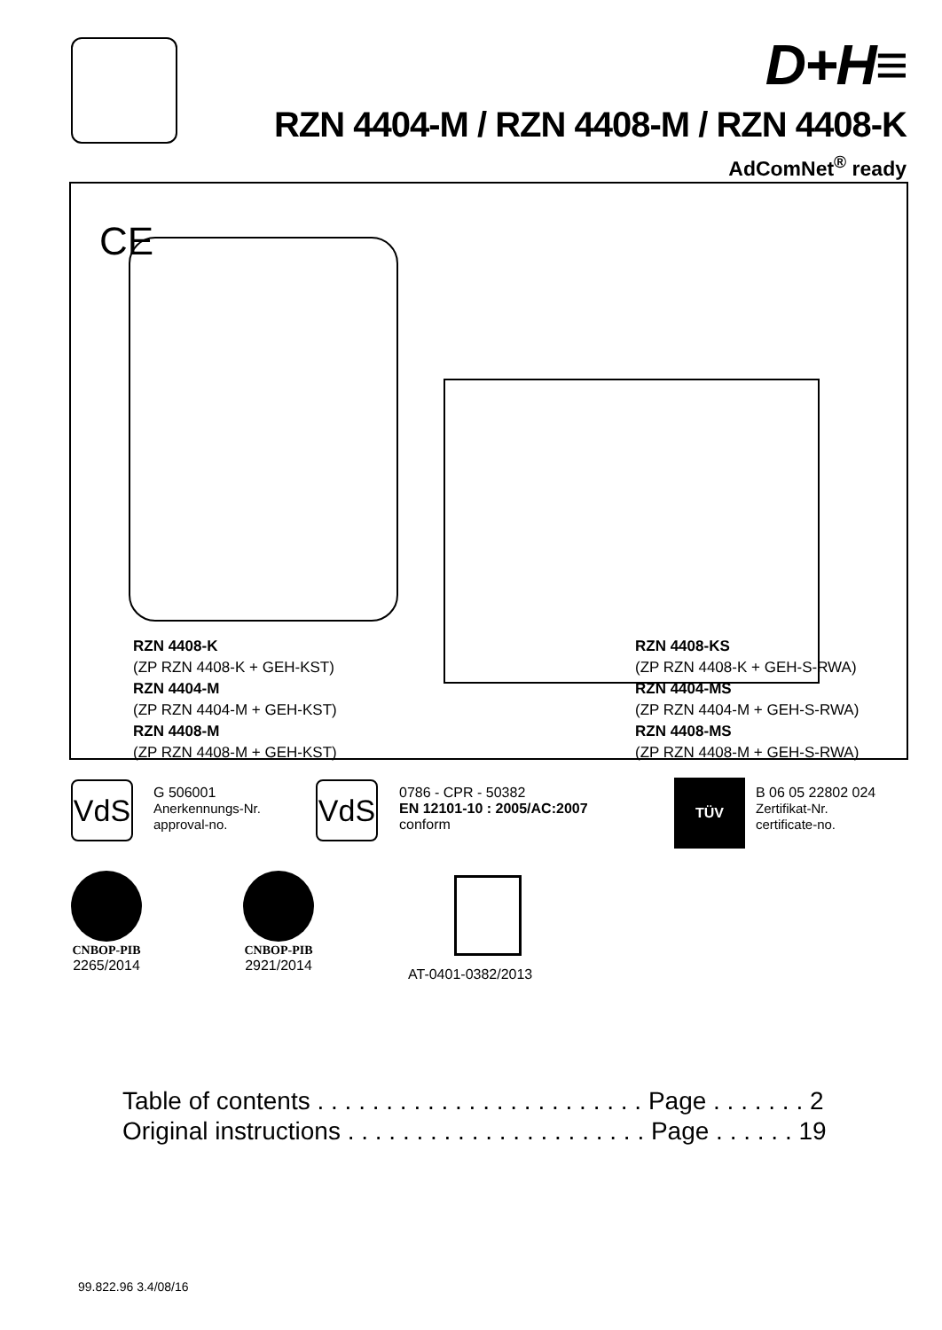D+H≡
RZN 4404-M / RZN 4408-M / RZN 4408-K
AdComNet<sup>®</sup> ready
CE
RZN 4408-K
(ZP RZN 4408-K + GEH-KST)
RZN 4404-M
(ZP RZN 4404-M + GEH-KST)
RZN 4408-M
(ZP RZN 4408-M + GEH-KST)
RZN 4408-KS
(ZP RZN 4408-K + GEH-S-RWA)
RZN 4404-MS
(ZP RZN 4404-M + GEH-S-RWA)
RZN 4408-MS
(ZP RZN 4408-M + GEH-S-RWA)
VdS
G 506001
Anerkennungs-Nr.
approval-no.
VdS
0786 - CPR - 50382
EN 12101-10 : 2005/AC:2007
conform
TÜV
B 06 05 22802 024
Zertifikat-Nr.
certificate-no.
CNBOP-PIB
2265/2014
CNBOP-PIB
2921/2014
AT-0401-0382/2013
Table of contents . . . . . . . . . . . . . . . . . . . . . . . . Page . . . . . . . 2
Original instructions . . . . . . . . . . . . . . . . . . . . . . Page . . . . . . 19
99.822.96 3.4/08/16